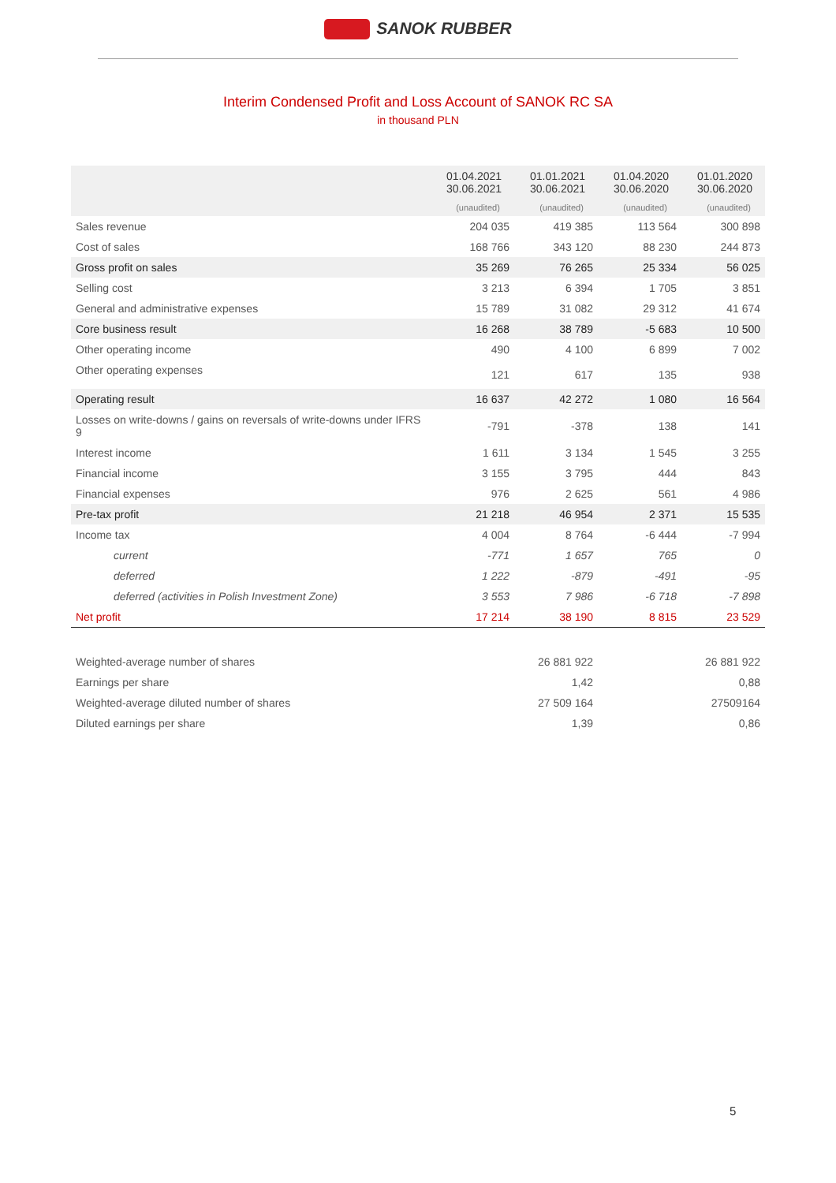SANOK RUBBER
Interim Condensed Profit and Loss Account of SANOK RC SA
in thousand PLN
| | 01.04.2021 30.06.2021 | 01.01.2021 30.06.2021 | 01.04.2020 30.06.2020 | 01.01.2020 30.06.2020 |
| --- | --- | --- | --- | --- |
| | (unaudited) | (unaudited) | (unaudited) | (unaudited) |
| Sales revenue | 204 035 | 419 385 | 113 564 | 300 898 |
| Cost of sales | 168 766 | 343 120 | 88 230 | 244 873 |
| Gross profit on sales | 35 269 | 76 265 | 25 334 | 56 025 |
| Selling cost | 3 213 | 6 394 | 1 705 | 3 851 |
| General and administrative expenses | 15 789 | 31 082 | 29 312 | 41 674 |
| Core business result | 16 268 | 38 789 | -5 683 | 10 500 |
| Other operating income | 490 | 4 100 | 6 899 | 7 002 |
| Other operating expenses | 121 | 617 | 135 | 938 |
| Operating result | 16 637 | 42 272 | 1 080 | 16 564 |
| Losses on write-downs / gains on reversals of write-downs under IFRS 9 | -791 | -378 | 138 | 141 |
| Interest income | 1 611 | 3 134 | 1 545 | 3 255 |
| Financial income | 3 155 | 3 795 | 444 | 843 |
| Financial expenses | 976 | 2 625 | 561 | 4 986 |
| Pre-tax profit | 21 218 | 46 954 | 2 371 | 15 535 |
| Income tax | 4 004 | 8 764 | -6 444 | -7 994 |
| current | -771 | 1 657 | 765 | 0 |
| deferred | 1 222 | -879 | -491 | -95 |
| deferred (activities in Polish Investment Zone) | 3 553 | 7 986 | -6 718 | -7 898 |
| Net profit | 17 214 | 38 190 | 8 815 | 23 529 |
| Weighted-average number of shares | | 26 881 922 | | 26 881 922 |
| Earnings per share | | 1,42 | | 0,88 |
| Weighted-average diluted number of shares | | 27 509 164 | | 27509164 |
| Diluted earnings per share | | 1,39 | | 0,86 |
5